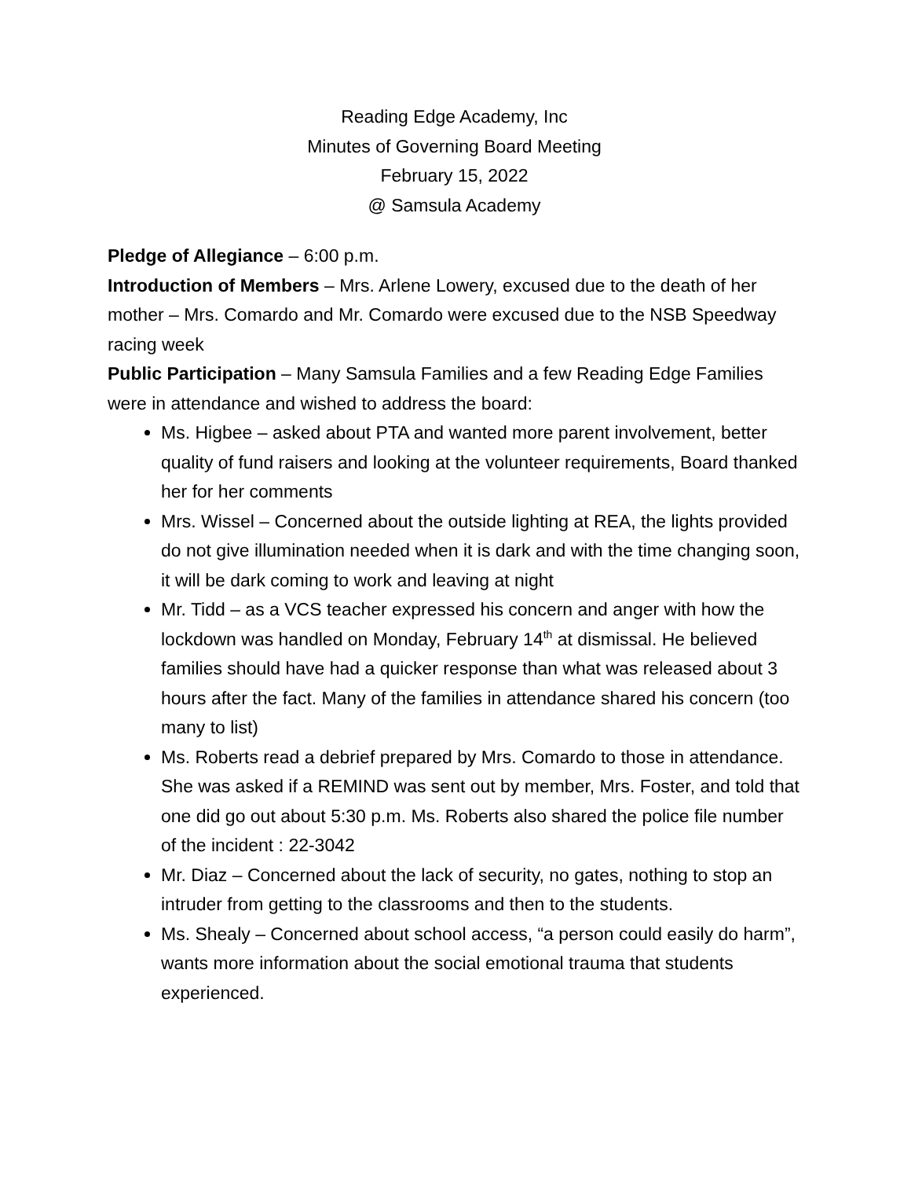Reading Edge Academy, Inc
Minutes of Governing Board Meeting
February 15, 2022
@ Samsula Academy
Pledge of Allegiance – 6:00 p.m.
Introduction of Members – Mrs. Arlene Lowery, excused due to the death of her mother – Mrs. Comardo and Mr. Comardo were excused due to the NSB Speedway racing week
Public Participation – Many Samsula Families and a few Reading Edge Families were in attendance and wished to address the board:
Ms. Higbee – asked about PTA and wanted more parent involvement, better quality of fund raisers and looking at the volunteer requirements, Board thanked her for her comments
Mrs. Wissel – Concerned about the outside lighting at REA, the lights provided do not give illumination needed when it is dark and with the time changing soon, it will be dark coming to work and leaving at night
Mr. Tidd – as a VCS teacher expressed his concern and anger with how the lockdown was handled on Monday, February 14<sup>th</sup> at dismissal. He believed families should have had a quicker response than what was released about 3 hours after the fact. Many of the families in attendance shared his concern (too many to list)
Ms. Roberts read a debrief prepared by Mrs. Comardo to those in attendance. She was asked if a REMIND was sent out by member, Mrs. Foster, and told that one did go out about 5:30 p.m. Ms. Roberts also shared the police file number of the incident : 22-3042
Mr. Diaz – Concerned about the lack of security, no gates, nothing to stop an intruder from getting to the classrooms and then to the students.
Ms. Shealy – Concerned about school access, “a person could easily do harm”, wants more information about the social emotional trauma that students experienced.